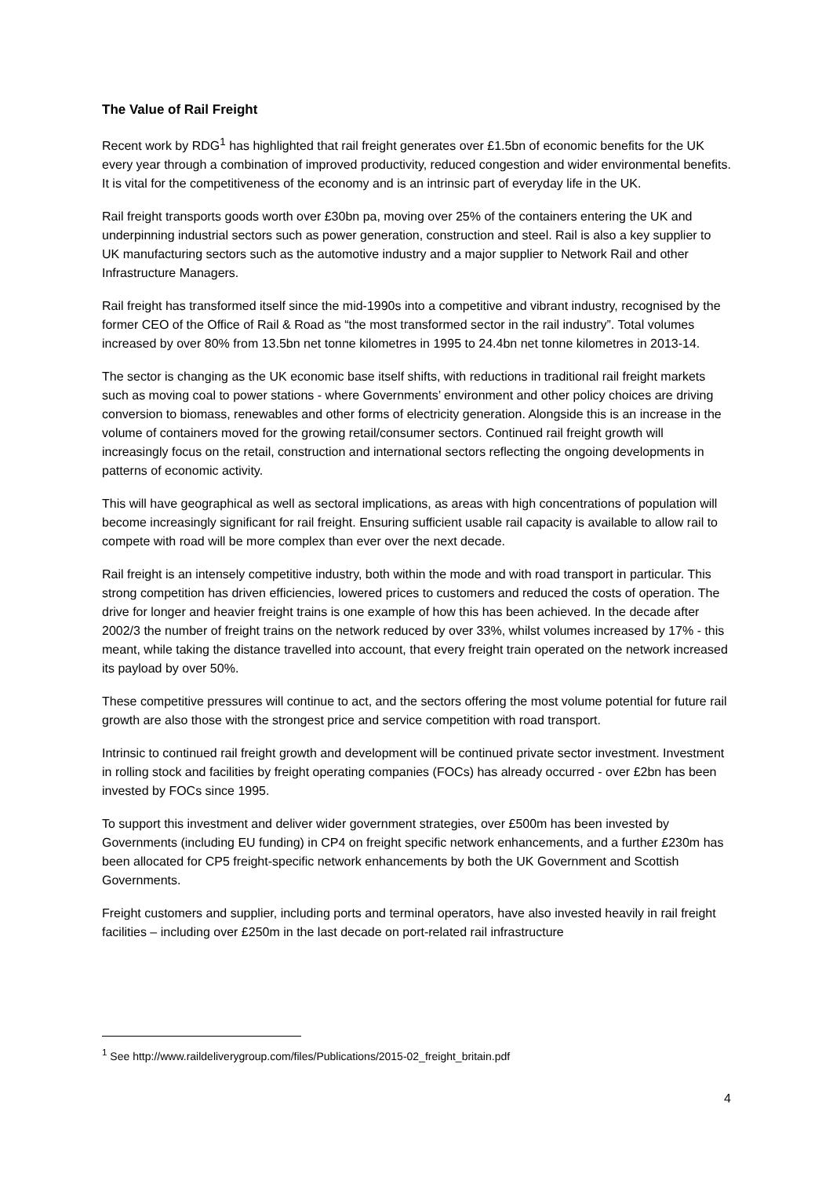The Value of Rail Freight
Recent work by RDG<sup>1</sup> has highlighted that rail freight generates over £1.5bn of economic benefits for the UK every year through a combination of improved productivity, reduced congestion and wider environmental benefits. It is vital for the competitiveness of the economy and is an intrinsic part of everyday life in the UK.
Rail freight transports goods worth over £30bn pa, moving over 25% of the containers entering the UK and underpinning industrial sectors such as power generation, construction and steel. Rail is also a key supplier to UK manufacturing sectors such as the automotive industry and a major supplier to Network Rail and other Infrastructure Managers.
Rail freight has transformed itself since the mid-1990s into a competitive and vibrant industry, recognised by the former CEO of the Office of Rail & Road as “the most transformed sector in the rail industry”. Total volumes increased by over 80% from 13.5bn net tonne kilometres in 1995 to 24.4bn net tonne kilometres in 2013-14.
The sector is changing as the UK economic base itself shifts, with reductions in traditional rail freight markets such as moving coal to power stations - where Governments’ environment and other policy choices are driving conversion to biomass, renewables and other forms of electricity generation. Alongside this is an increase in the volume of containers moved for the growing retail/consumer sectors. Continued rail freight growth will increasingly focus on the retail, construction and international sectors reflecting the ongoing developments in patterns of economic activity.
This will have geographical as well as sectoral implications, as areas with high concentrations of population will become increasingly significant for rail freight. Ensuring sufficient usable rail capacity is available to allow rail to compete with road will be more complex than ever over the next decade.
Rail freight is an intensely competitive industry, both within the mode and with road transport in particular. This strong competition has driven efficiencies, lowered prices to customers and reduced the costs of operation. The drive for longer and heavier freight trains is one example of how this has been achieved. In the decade after 2002/3 the number of freight trains on the network reduced by over 33%, whilst volumes increased by 17% - this meant, while taking the distance travelled into account, that every freight train operated on the network increased its payload by over 50%.
These competitive pressures will continue to act, and the sectors offering the most volume potential for future rail growth are also those with the strongest price and service competition with road transport.
Intrinsic to continued rail freight growth and development will be continued private sector investment. Investment in rolling stock and facilities by freight operating companies (FOCs) has already occurred - over £2bn has been invested by FOCs since 1995.
To support this investment and deliver wider government strategies, over £500m has been invested by Governments (including EU funding) in CP4 on freight specific network enhancements, and a further £230m has been allocated for CP5 freight-specific network enhancements by both the UK Government and Scottish Governments.
Freight customers and supplier, including ports and terminal operators, have also invested heavily in rail freight facilities – including over £250m in the last decade on port-related rail infrastructure
<sup>1</sup> See http://www.raildeliverygroup.com/files/Publications/2015-02_freight_britain.pdf
4